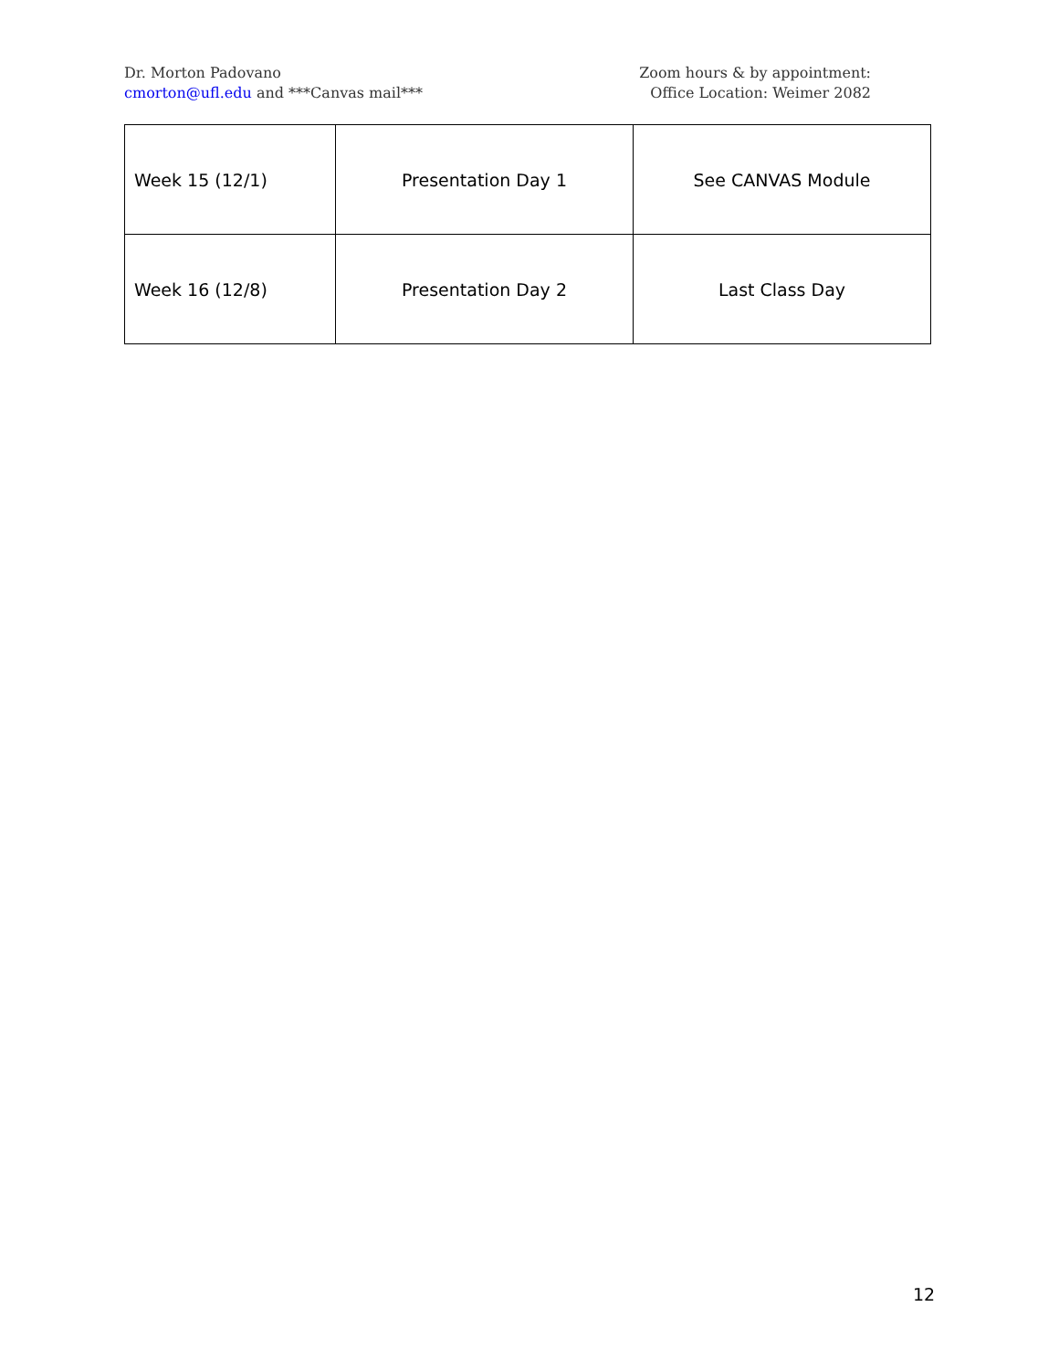Dr. Morton Padovano
cmorton@ufl.edu and ***Canvas mail***
Zoom hours & by appointment:
Office Location: Weimer 2082
| Week 15 (12/1) | Presentation Day 1 | See CANVAS Module |
| Week 16 (12/8) | Presentation Day 2 | Last Class Day |
12